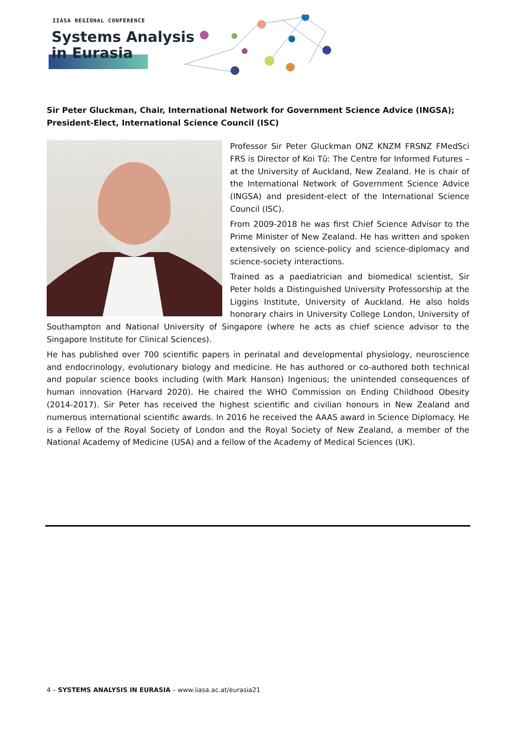IIASA REGIONAL CONFERENCE
Systems Analysis
in Eurasia
Sir Peter Gluckman, Chair, International Network for Government Science Advice (INGSA); President-Elect, International Science Council (ISC)
Professor Sir Peter Gluckman ONZ KNZM FRSNZ FMedSci FRS is Director of Koi Tū: The Centre for Informed Futures – at the University of Auckland, New Zealand. He is chair of the International Network of Government Science Advice (INGSA) and president-elect of the International Science Council (ISC).
From 2009-2018 he was first Chief Science Advisor to the Prime Minister of New Zealand. He has written and spoken extensively on science-policy and science-diplomacy and science-society interactions.
Trained as a paediatrician and biomedical scientist, Sir Peter holds a Distinguished University Professorship at the Liggins Institute, University of Auckland. He also holds honorary chairs in University College London, University of Southampton and National University of Singapore (where he acts as chief science advisor to the Singapore Institute for Clinical Sciences).
He has published over 700 scientific papers in perinatal and developmental physiology, neuroscience and endocrinology, evolutionary biology and medicine. He has authored or co-authored both technical and popular science books including (with Mark Hanson) Ingenious; the unintended consequences of human innovation (Harvard 2020). He chaired the WHO Commission on Ending Childhood Obesity (2014-2017). Sir Peter has received the highest scientific and civilian honours in New Zealand and numerous international scientific awards. In 2016 he received the AAAS award in Science Diplomacy. He is a Fellow of the Royal Society of London and the Royal Society of New Zealand, a member of the National Academy of Medicine (USA) and a fellow of the Academy of Medical Sciences (UK).
4 – SYSTEMS ANALYSIS IN EURASIA – www.iiasa.ac.at/eurasia21